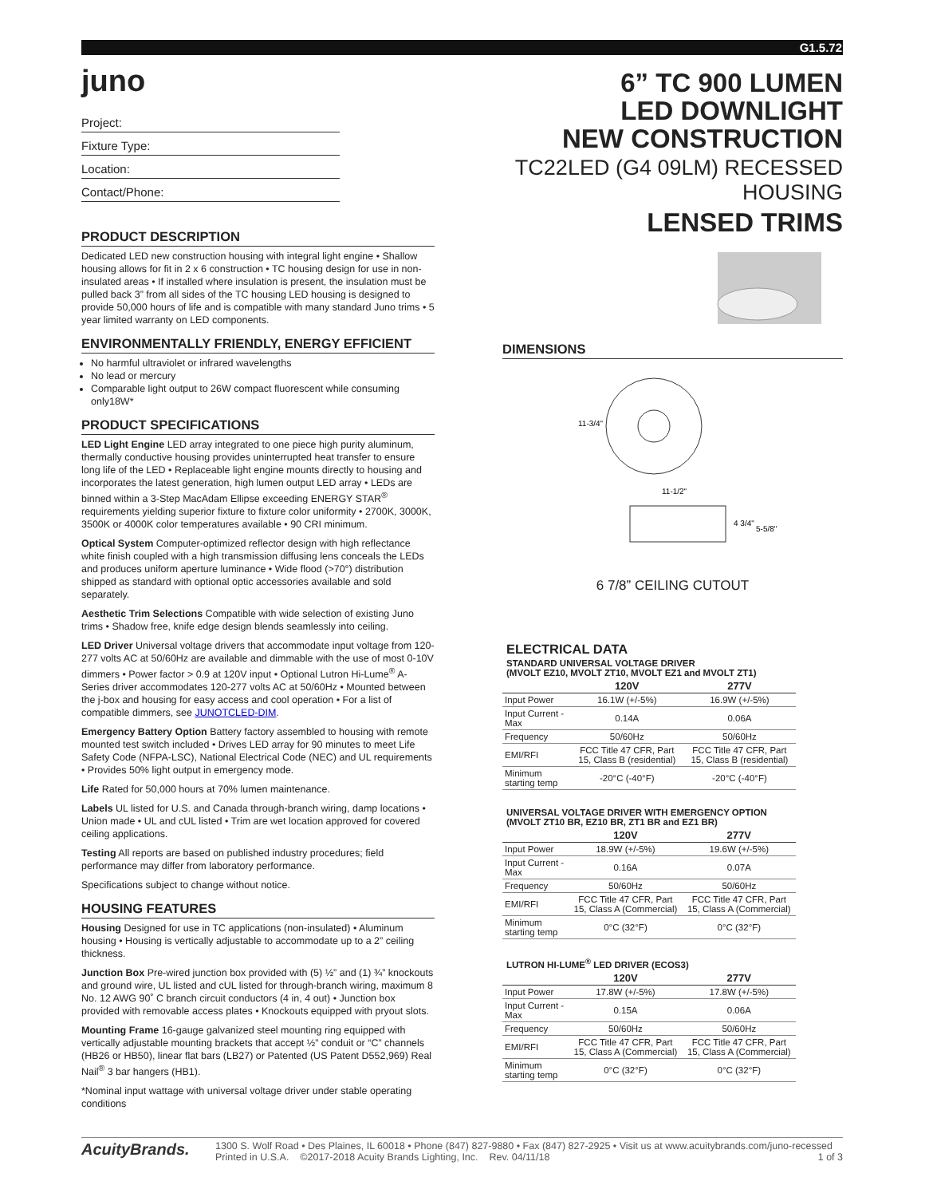G1.5.72
juno
Project:
Fixture Type:
Location:
Contact/Phone:
PRODUCT DESCRIPTION
Dedicated LED new construction housing with integral light engine • Shallow housing allows for fit in 2 x 6 construction • TC housing design for use in non-insulated areas • If installed where insulation is present, the insulation must be pulled back 3” from all sides of the TC housing LED housing is designed to provide 50,000 hours of life and is compatible with many standard Juno trims • 5 year limited warranty on LED components.
ENVIRONMENTALLY FRIENDLY, ENERGY EFFICIENT
No harmful ultraviolet or infrared wavelengths
No lead or mercury
Comparable light output to 26W compact fluorescent while consuming only18W*
PRODUCT SPECIFICATIONS
LED Light Engine LED array integrated to one piece high purity aluminum, thermally conductive housing provides uninterrupted heat transfer to ensure long life of the LED • Replaceable light engine mounts directly to housing and incorporates the latest generation, high lumen output LED array • LEDs are binned within a 3-Step MacAdam Ellipse exceeding ENERGY STAR<sup>®</sup> requirements yielding superior fixture to fixture color uniformity • 2700K, 3000K, 3500K or 4000K color temperatures available • 90 CRI minimum.
Optical System Computer-optimized reflector design with high reflectance white finish coupled with a high transmission diffusing lens conceals the LEDs and produces uniform aperture luminance • Wide flood (>70°) distribution shipped as standard with optional optic accessories available and sold separately.
Aesthetic Trim Selections Compatible with wide selection of existing Juno trims • Shadow free, knife edge design blends seamlessly into ceiling.
LED Driver Universal voltage drivers that accommodate input voltage from 120-277 volts AC at 50/60Hz are available and dimmable with the use of most 0-10V dimmers • Power factor > 0.9 at 120V input • Optional Lutron Hi-Lume<sup>®</sup> A-Series driver accommodates 120-277 volts AC at 50/60Hz • Mounted between the j-box and housing for easy access and cool operation • For a list of compatible dimmers, see JUNOTCLED-DIM.
Emergency Battery Option Battery factory assembled to housing with remote mounted test switch included • Drives LED array for 90 minutes to meet Life Safety Code (NFPA-LSC), National Electrical Code (NEC) and UL requirements • Provides 50% light output in emergency mode.
Life Rated for 50,000 hours at 70% lumen maintenance.
Labels UL listed for U.S. and Canada through-branch wiring, damp locations • Union made • UL and cUL listed • Trim are wet location approved for covered ceiling applications.
Testing All reports are based on published industry procedures; field performance may differ from laboratory performance.
Specifications subject to change without notice.
HOUSING FEATURES
Housing Designed for use in TC applications (non-insulated) • Aluminum housing • Housing is vertically adjustable to accommodate up to a 2” ceiling thickness.
Junction Box Pre-wired junction box provided with (5) ½” and (1) ¾” knockouts and ground wire, UL listed and cUL listed for through-branch wiring, maximum 8 No. 12 AWG 90˚ C branch circuit conductors (4 in, 4 out) • Junction box provided with removable access plates • Knockouts equipped with pryout slots.
Mounting Frame 16-gauge galvanized steel mounting ring equipped with vertically adjustable mounting brackets that accept ½” conduit or “C” channels (HB26 or HB50), linear flat bars (LB27) or Patented (US Patent D552,969) Real Nail<sup>®</sup> 3 bar hangers (HB1).
*Nominal input wattage with universal voltage driver under stable operating conditions
6” TC 900 LUMEN
LED DOWNLIGHT
NEW CONSTRUCTION
TC22LED (G4 09LM) RECESSED HOUSING
LENSED TRIMS
DIMENSIONS
11-3/4"
11-1/2"
4 3/4"
5-5/8"
6 7/8” CEILING CUTOUT
ELECTRICAL DATA
STANDARD UNIVERSAL VOLTAGE DRIVER
(MVOLT EZ10, MVOLT ZT10, MVOLT EZ1 and MVOLT ZT1)
| | 120V | 277V |
| --- | --- | --- |
| Input Power | 16.1W (+/-5%) | 16.9W (+/-5%) |
| Input Current - Max | 0.14A | 0.06A |
| Frequency | 50/60Hz | 50/60Hz |
| EMI/RFI | FCC Title 47 CFR, Part 15, Class B (residential) | FCC Title 47 CFR, Part 15, Class B (residential) |
| Minimum starting temp | -20°C (-40°F) | -20°C (-40°F) |
UNIVERSAL VOLTAGE DRIVER WITH EMERGENCY OPTION
(MVOLT ZT10 BR, EZ10 BR, ZT1 BR and EZ1 BR)
| | 120V | 277V |
| --- | --- | --- |
| Input Power | 18.9W (+/-5%) | 19.6W (+/-5%) |
| Input Current - Max | 0.16A | 0.07A |
| Frequency | 50/60Hz | 50/60Hz |
| EMI/RFI | FCC Title 47 CFR, Part 15, Class A (Commercial) | FCC Title 47 CFR, Part 15, Class A (Commercial) |
| Minimum starting temp | 0°C (32°F) | 0°C (32°F) |
LUTRON HI-LUME<sup>®</sup> LED DRIVER (ECOS3)
| | 120V | 277V |
| --- | --- | --- |
| Input Power | 17.8W (+/-5%) | 17.8W (+/-5%) |
| Input Current - Max | 0.15A | 0.06A |
| Frequency | 50/60Hz | 50/60Hz |
| EMI/RFI | FCC Title 47 CFR, Part 15, Class A (Commercial) | FCC Title 47 CFR, Part 15, Class A (Commercial) |
| Minimum starting temp | 0°C (32°F) | 0°C (32°F) |
AcuityBrands.
1300 S. Wolf Road • Des Plaines, IL 60018 • Phone (847) 827-9880 • Fax (847) 827-2925 • Visit us at www.acuitybrands.com/juno-recessed
Printed in U.S.A. ©2017-2018 Acuity Brands Lighting, Inc. Rev. 04/11/18 1 of 3